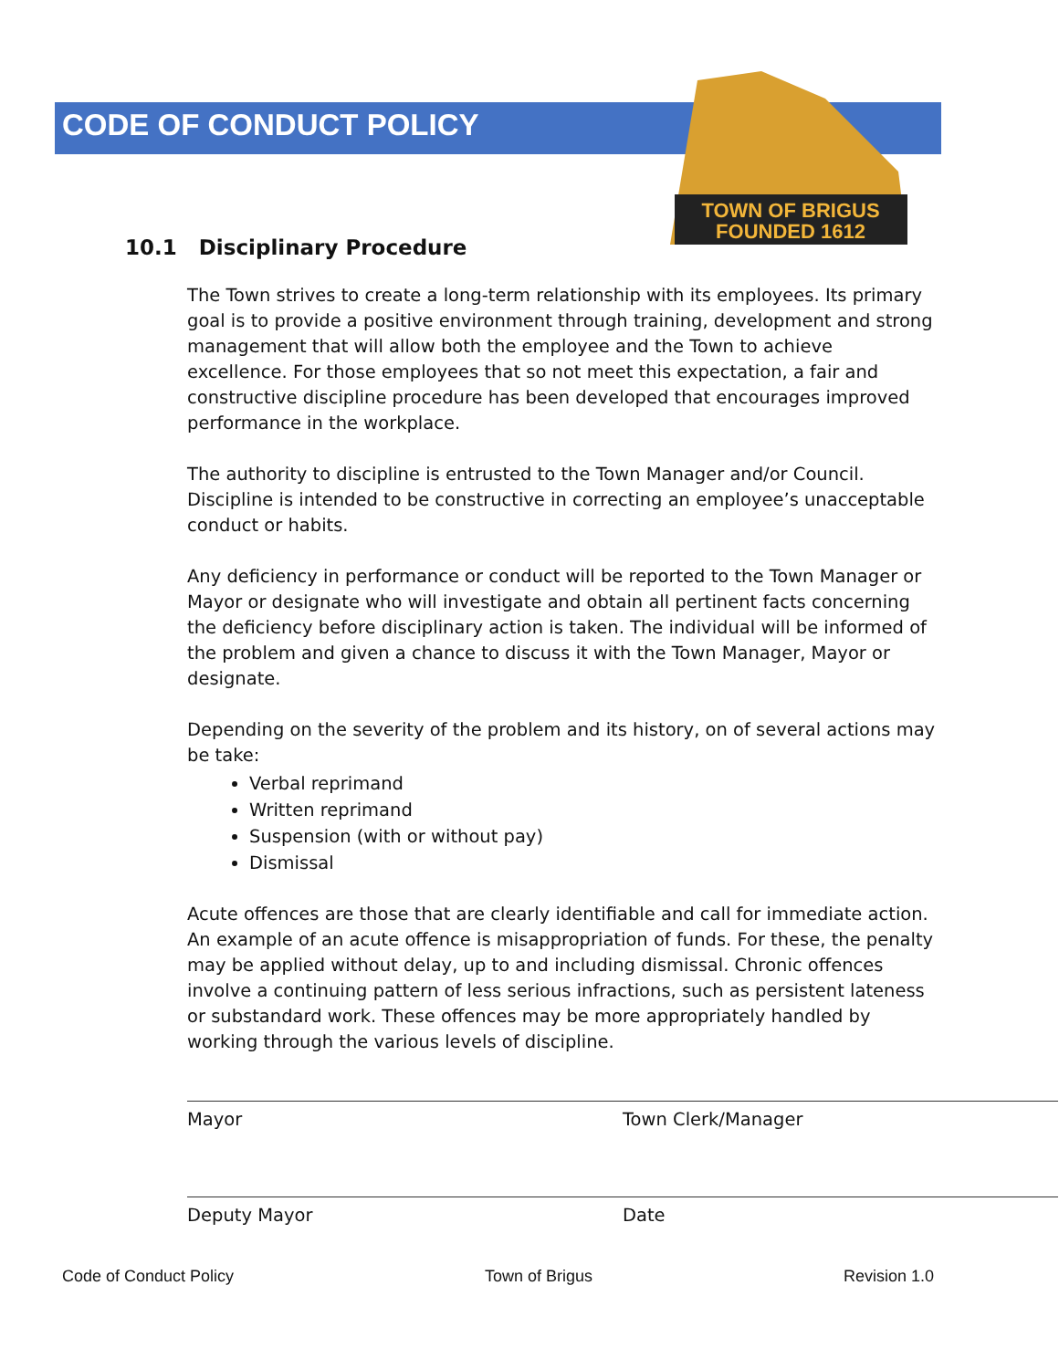CODE OF CONDUCT POLICY
TOWN OF BRIGUS
FOUNDED 1612
10.1 Disciplinary Procedure
The Town strives to create a long-term relationship with its employees. Its primary goal is to provide a positive environment through training, development and strong management that will allow both the employee and the Town to achieve excellence. For those employees that so not meet this expectation, a fair and constructive discipline procedure has been developed that encourages improved performance in the workplace.
The authority to discipline is entrusted to the Town Manager and/or Council. Discipline is intended to be constructive in correcting an employee’s unacceptable conduct or habits.
Any deficiency in performance or conduct will be reported to the Town Manager or Mayor or designate who will investigate and obtain all pertinent facts concerning the deficiency before disciplinary action is taken. The individual will be informed of the problem and given a chance to discuss it with the Town Manager, Mayor or designate.
Depending on the severity of the problem and its history, on of several actions may be take:
Verbal reprimand
Written reprimand
Suspension (with or without pay)
Dismissal
Acute offences are those that are clearly identifiable and call for immediate action. An example of an acute offence is misappropriation of funds. For these, the penalty may be applied without delay, up to and including dismissal. Chronic offences involve a continuing pattern of less serious infractions, such as persistent lateness or substandard work. These offences may be more appropriately handled by working through the various levels of discipline.
Mayor Town Clerk/Manager
Deputy Mayor Date
Code of Conduct Policy Town of Brigus Revision 1.0